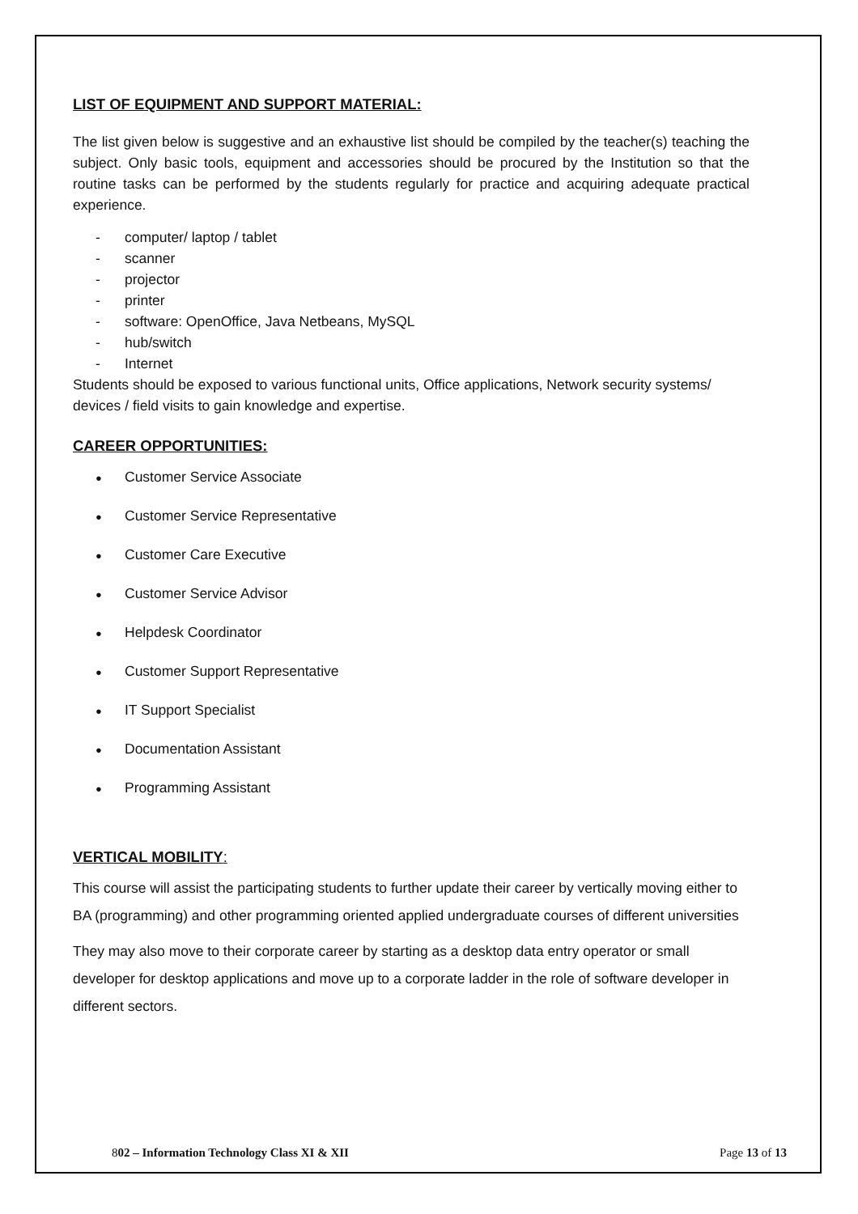LIST OF EQUIPMENT AND SUPPORT MATERIAL:
The list given below is suggestive and an exhaustive list should be compiled by the teacher(s) teaching the subject. Only basic tools, equipment and accessories should be procured by the Institution so that the routine tasks can be performed by the students regularly for practice and acquiring adequate practical experience.
- computer/ laptop / tablet
- scanner
- projector
- printer
- software: OpenOffice, Java Netbeans, MySQL
- hub/switch
- Internet
Students should be exposed to various functional units, Office applications, Network security systems/ devices / field visits to gain knowledge and expertise.
CAREER OPPORTUNITIES:
● Customer Service Associate
● Customer Service Representative
● Customer Care Executive
● Customer Service Advisor
● Helpdesk Coordinator
● Customer Support Representative
● IT Support Specialist
● Documentation Assistant
● Programming Assistant
VERTICAL MOBILITY:
This course will assist the participating students to further update their career by vertically moving either to BA (programming) and other programming oriented applied undergraduate courses of different universities
They may also move to their corporate career by starting as a desktop data entry operator or small developer for desktop applications and move up to a corporate ladder in the role of software developer in different sectors.
802 – Information Technology Class XI & XII
Page 13 of 13